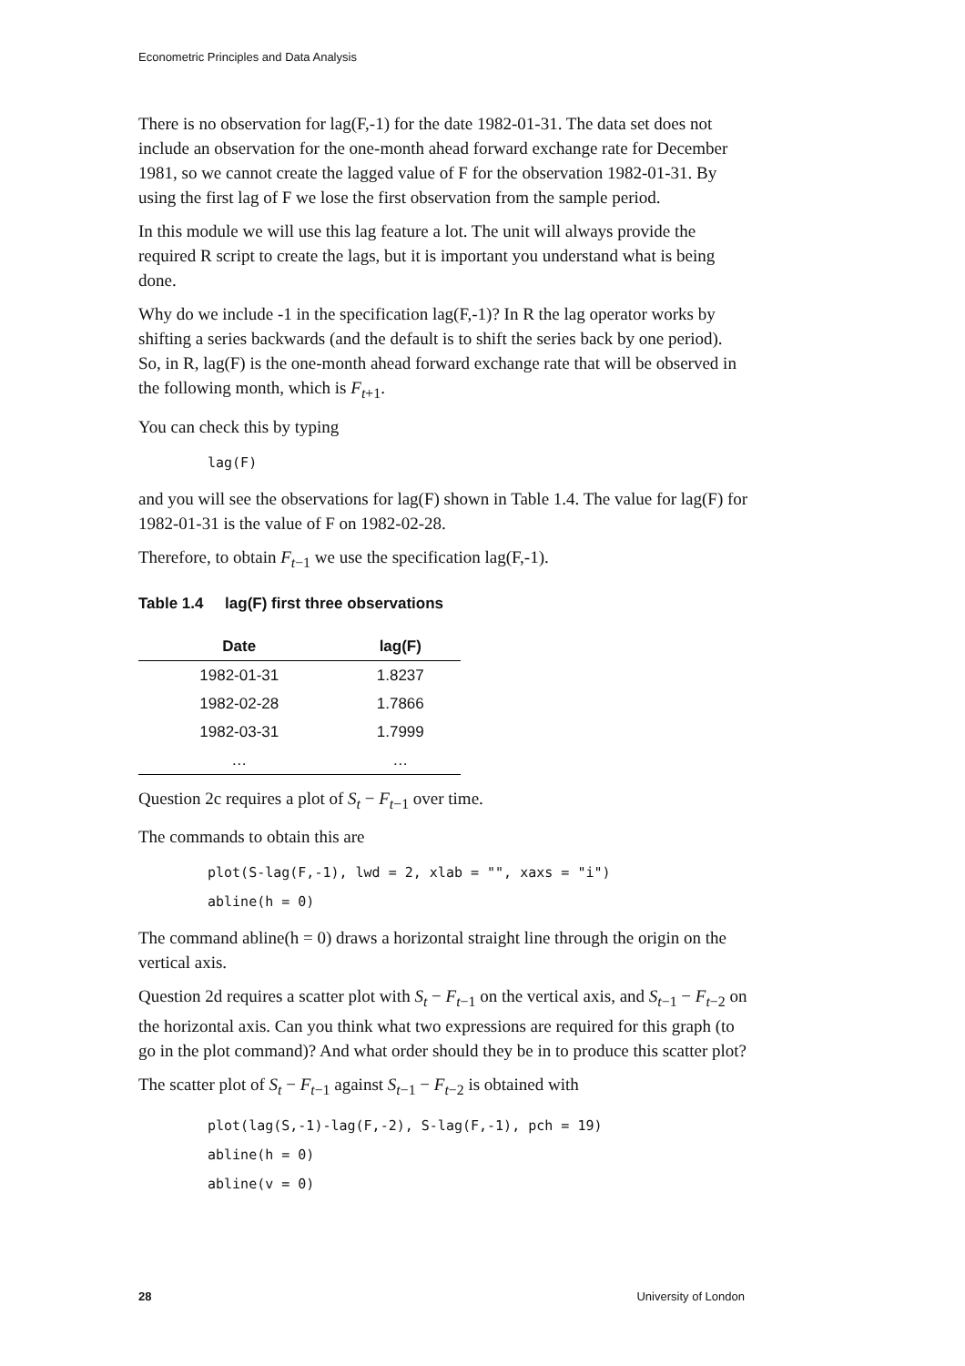Econometric Principles and Data Analysis
There is no observation for lag(F,-1) for the date 1982-01-31. The data set does not include an observation for the one-month ahead forward exchange rate for December 1981, so we cannot create the lagged value of F for the observation 1982-01-31. By using the first lag of F we lose the first observation from the sample period.
In this module we will use this lag feature a lot. The unit will always provide the required R script to create the lags, but it is important you understand what is being done.
Why do we include -1 in the specification lag(F,-1)? In R the lag operator works by shifting a series backwards (and the default is to shift the series back by one period). So, in R, lag(F) is the one-month ahead forward exchange rate that will be observed in the following month, which is F<sub>t+1</sub>.
You can check this by typing
lag(F)
and you will see the observations for lag(F) shown in Table 1.4. The value for lag(F) for 1982-01-31 is the value of F on 1982-02-28.
Therefore, to obtain F<sub>t−1</sub> we use the specification lag(F,-1).
Table 1.4 lag(F) first three observations
| Date | lag(F) |
| --- | --- |
| 1982-01-31 | 1.8237 |
| 1982-02-28 | 1.7866 |
| 1982-03-31 | 1.7999 |
| … | … |
Question 2c requires a plot of S<sub>t</sub> − F<sub>t−1</sub> over time.
The commands to obtain this are
plot(S-lag(F,-1), lwd = 2, xlab = "", xaxs = "i")
abline(h = 0)
The command abline(h = 0) draws a horizontal straight line through the origin on the vertical axis.
Question 2d requires a scatter plot with S<sub>t</sub> − F<sub>t−1</sub> on the vertical axis, and S<sub>t−1</sub> − F<sub>t−2</sub> on the horizontal axis. Can you think what two expressions are required for this graph (to go in the plot command)? And what order should they be in to produce this scatter plot?
The scatter plot of S<sub>t</sub> − F<sub>t−1</sub> against S<sub>t−1</sub> − F<sub>t−2</sub> is obtained with
plot(lag(S,-1)-lag(F,-2), S-lag(F,-1), pch = 19)
abline(h = 0)
abline(v = 0)
28 University of London